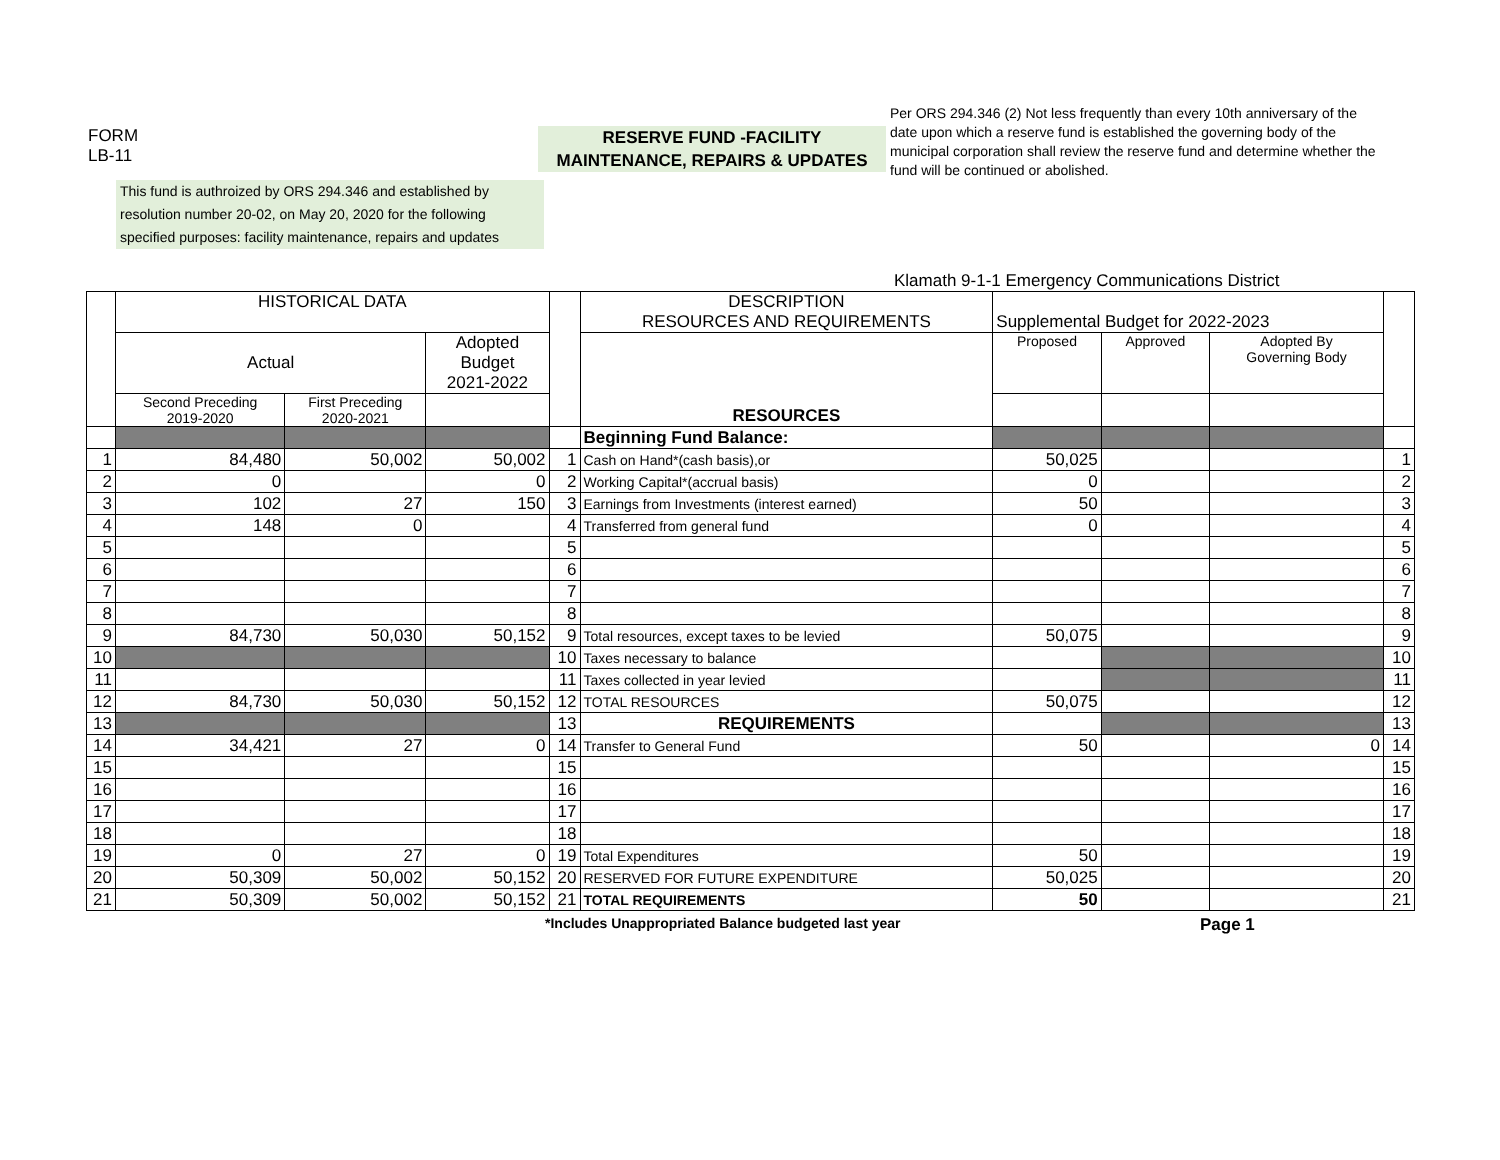FORM
LB-11
RESERVE FUND -FACILITY
MAINTENANCE, REPAIRS & UPDATES
Per ORS 294.346 (2) Not less frequently than every 10th anniversary of the date upon which a reserve fund is established the governing body of the municipal corporation shall review the reserve fund and determine whether the fund will be continued or abolished.
This fund is authroized by ORS 294.346 and established by resolution number 20-02, on May 20, 2020 for the following specified purposes: facility maintenance, repairs and updates
Klamath 9-1-1 Emergency Communications District
| | HISTORICAL DATA | | | | DESCRIPTION RESOURCES AND REQUIREMENTS | Supplemental Budget for 2022-2023 | | | |
| | Actual | | Adopted Budget 2021-2022 | | RESOURCES | Proposed | Approved | Adopted By Governing Body | |
| | Second Preceding 2019-2020 | First Preceding 2020-2021 | | | | | | | |
| | | | | | Beginning Fund Balance: | | | | |
| 1 | 84,480 | 50,002 | 50,002 | 1 | Cash on Hand*(cash basis),or | 50,025 | | | 1 |
| 2 | 0 | | 0 | 2 | Working Capital*(accrual basis) | 0 | | | 2 |
| 3 | 102 | 27 | 150 | 3 | Earnings from Investments (interest earned) | 50 | | | 3 |
| 4 | 148 | 0 | | 4 | Transferred from general fund | 0 | | | 4 |
| 5 | | | | 5 | | | | | 5 |
| 6 | | | | 6 | | | | | 6 |
| 7 | | | | 7 | | | | | 7 |
| 8 | | | | 8 | | | | | 8 |
| 9 | 84,730 | 50,030 | 50,152 | 9 | Total resources, except taxes to be levied | 50,075 | | | 9 |
| 10 | | | | 10 | Taxes necessary to balance | | | | 10 |
| 11 | | | | 11 | Taxes collected in year levied | | | | 11 |
| 12 | 84,730 | 50,030 | 50,152 | 12 | TOTAL RESOURCES | 50,075 | | | 12 |
| 13 | | | | 13 | REQUIREMENTS | | | | 13 |
| 14 | 34,421 | 27 | 0 | 14 | Transfer to General Fund | 50 | | 0 | 14 |
| 15 | | | | 15 | | | | | 15 |
| 16 | | | | 16 | | | | | 16 |
| 17 | | | | 17 | | | | | 17 |
| 18 | | | | 18 | | | | | 18 |
| 19 | 0 | 27 | 0 | 19 | Total Expenditures | 50 | | | 19 |
| 20 | 50,309 | 50,002 | 50,152 | 20 | RESERVED FOR FUTURE EXPENDITURE | 50,025 | | | 20 |
| 21 | 50,309 | 50,002 | 50,152 | 21 | TOTAL REQUIREMENTS | 50 | | | 21 |
*Includes Unappropriated Balance budgeted last year Page 1